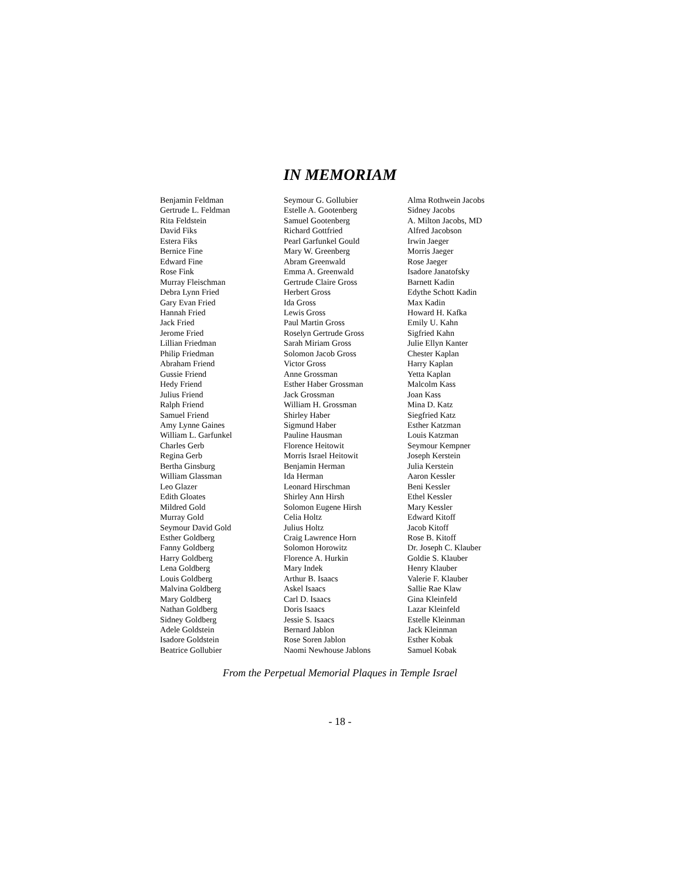IN MEMORIAM
Benjamin Feldman
Gertrude L. Feldman
Rita Feldstein
David Fiks
Estera Fiks
Bernice Fine
Edward Fine
Rose Fink
Murray Fleischman
Debra Lynn Fried
Gary Evan Fried
Hannah Fried
Jack Fried
Jerome Fried
Lillian Friedman
Philip Friedman
Abraham Friend
Gussie Friend
Hedy Friend
Julius Friend
Ralph Friend
Samuel Friend
Amy Lynne Gaines
William L. Garfunkel
Charles Gerb
Regina Gerb
Bertha Ginsburg
William Glassman
Leo Glazer
Edith Gloates
Mildred Gold
Murray Gold
Seymour David Gold
Esther Goldberg
Fanny Goldberg
Harry Goldberg
Lena Goldberg
Louis Goldberg
Malvina Goldberg
Mary Goldberg
Nathan Goldberg
Sidney Goldberg
Adele Goldstein
Isadore Goldstein
Beatrice Gollubier
Seymour G. Gollubier
Estelle A. Gootenberg
Samuel Gootenberg
Richard Gottfried
Pearl Garfunkel Gould
Mary W. Greenberg
Abram Greenwald
Emma A. Greenwald
Gertrude Claire Gross
Herbert Gross
Ida Gross
Lewis Gross
Paul Martin Gross
Roselyn Gertrude Gross
Sarah Miriam Gross
Solomon Jacob Gross
Victor Gross
Anne Grossman
Esther Haber Grossman
Jack Grossman
William H. Grossman
Shirley Haber
Sigmund Haber
Pauline Hausman
Florence Heitowit
Morris Israel Heitowit
Benjamin Herman
Ida Herman
Leonard Hirschman
Shirley Ann Hirsh
Solomon Eugene Hirsh
Celia Holtz
Julius Holtz
Craig Lawrence Horn
Solomon Horowitz
Florence A. Hurkin
Mary Indek
Arthur B. Isaacs
Askel Isaacs
Carl D. Isaacs
Doris Isaacs
Jessie S. Isaacs
Bernard Jablon
Rose Soren Jablon
Naomi Newhouse Jablons
Alma Rothwein Jacobs
Sidney Jacobs
A. Milton Jacobs, MD
Alfred Jacobson
Irwin Jaeger
Morris Jaeger
Rose Jaeger
Isadore Janatofsky
Barnett Kadin
Edythe Schott Kadin
Max Kadin
Howard H. Kafka
Emily U. Kahn
Sigfried Kahn
Julie Ellyn Kanter
Chester Kaplan
Harry Kaplan
Yetta Kaplan
Malcolm Kass
Joan Kass
Mina D. Katz
Siegfried Katz
Esther Katzman
Louis Katzman
Seymour Kempner
Joseph Kerstein
Julia Kerstein
Aaron Kessler
Beni Kessler
Ethel Kessler
Mary Kessler
Edward Kitoff
Jacob Kitoff
Rose B. Kitoff
Dr. Joseph C. Klauber
Goldie S. Klauber
Henry Klauber
Valerie F. Klauber
Sallie Rae Klaw
Gina Kleinfeld
Lazar Kleinfeld
Estelle Kleinman
Jack Kleinman
Esther Kobak
Samuel Kobak
From the Perpetual Memorial Plaques in Temple Israel
- 18 -